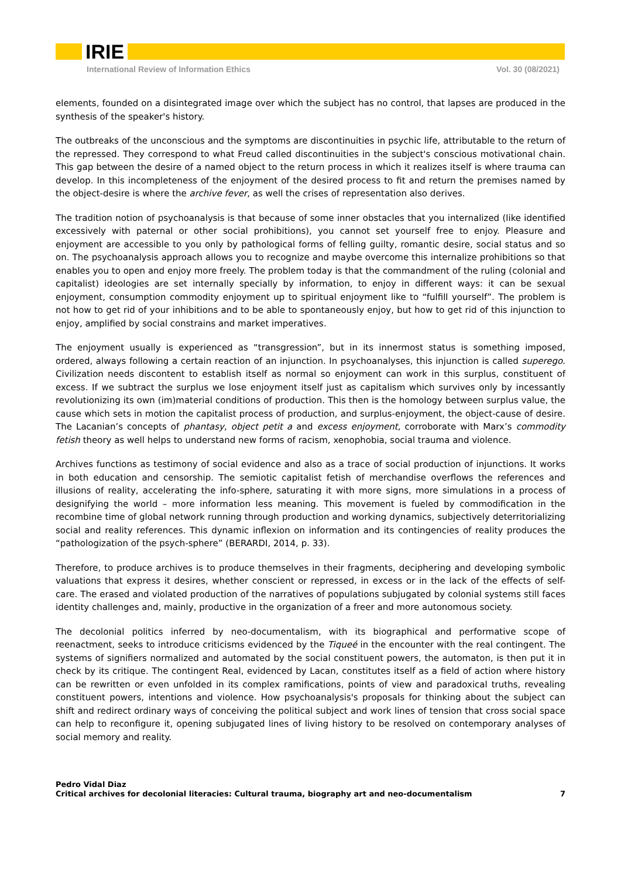IRIE
International Review of Information Ethics Vol. 30 (08/2021)
elements, founded on a disintegrated image over which the subject has no control, that lapses are produced in the synthesis of the speaker's history.
The outbreaks of the unconscious and the symptoms are discontinuities in psychic life, attributable to the return of the repressed. They correspond to what Freud called discontinuities in the subject's conscious motivational chain. This gap between the desire of a named object to the return process in which it realizes itself is where trauma can develop. In this incompleteness of the enjoyment of the desired process to fit and return the premises named by the object-desire is where the archive fever, as well the crises of representation also derives.
The tradition notion of psychoanalysis is that because of some inner obstacles that you internalized (like identified excessively with paternal or other social prohibitions), you cannot set yourself free to enjoy. Pleasure and enjoyment are accessible to you only by pathological forms of felling guilty, romantic desire, social status and so on. The psychoanalysis approach allows you to recognize and maybe overcome this internalize prohibitions so that enables you to open and enjoy more freely. The problem today is that the commandment of the ruling (colonial and capitalist) ideologies are set internally specially by information, to enjoy in different ways: it can be sexual enjoyment, consumption commodity enjoyment up to spiritual enjoyment like to “fulfill yourself”. The problem is not how to get rid of your inhibitions and to be able to spontaneously enjoy, but how to get rid of this injunction to enjoy, amplified by social constrains and market imperatives.
The enjoyment usually is experienced as “transgression”, but in its innermost status is something imposed, ordered, always following a certain reaction of an injunction. In psychoanalyses, this injunction is called superego. Civilization needs discontent to establish itself as normal so enjoyment can work in this surplus, constituent of excess. If we subtract the surplus we lose enjoyment itself just as capitalism which survives only by incessantly revolutionizing its own (im)material conditions of production. This then is the homology between surplus value, the cause which sets in motion the capitalist process of production, and surplus-enjoyment, the object-cause of desire. The Lacanian’s concepts of phantasy, object petit a and excess enjoyment, corroborate with Marx’s commodity fetish theory as well helps to understand new forms of racism, xenophobia, social trauma and violence.
Archives functions as testimony of social evidence and also as a trace of social production of injunctions. It works in both education and censorship. The semiotic capitalist fetish of merchandise overflows the references and illusions of reality, accelerating the info-sphere, saturating it with more signs, more simulations in a process of designifying the world – more information less meaning. This movement is fueled by commodification in the recombine time of global network running through production and working dynamics, subjectively deterritorializing social and reality references. This dynamic inflexion on information and its contingencies of reality produces the “pathologization of the psych-sphere” (BERARDI, 2014, p. 33).
Therefore, to produce archives is to produce themselves in their fragments, deciphering and developing symbolic valuations that express it desires, whether conscient or repressed, in excess or in the lack of the effects of self-care. The erased and violated production of the narratives of populations subjugated by colonial systems still faces identity challenges and, mainly, productive in the organization of a freer and more autonomous society.
The decolonial politics inferred by neo-documentalism, with its biographical and performative scope of reenactment, seeks to introduce criticisms evidenced by the Tiqueé in the encounter with the real contingent. The systems of signifiers normalized and automated by the social constituent powers, the automaton, is then put it in check by its critique. The contingent Real, evidenced by Lacan, constitutes itself as a field of action where history can be rewritten or even unfolded in its complex ramifications, points of view and paradoxical truths, revealing constituent powers, intentions and violence. How psychoanalysis's proposals for thinking about the subject can shift and redirect ordinary ways of conceiving the political subject and work lines of tension that cross social space can help to reconfigure it, opening subjugated lines of living history to be resolved on contemporary analyses of social memory and reality.
Pedro Vidal Diaz
Critical archives for decolonial literacies: Cultural trauma, biography art and neo-documentalism 7